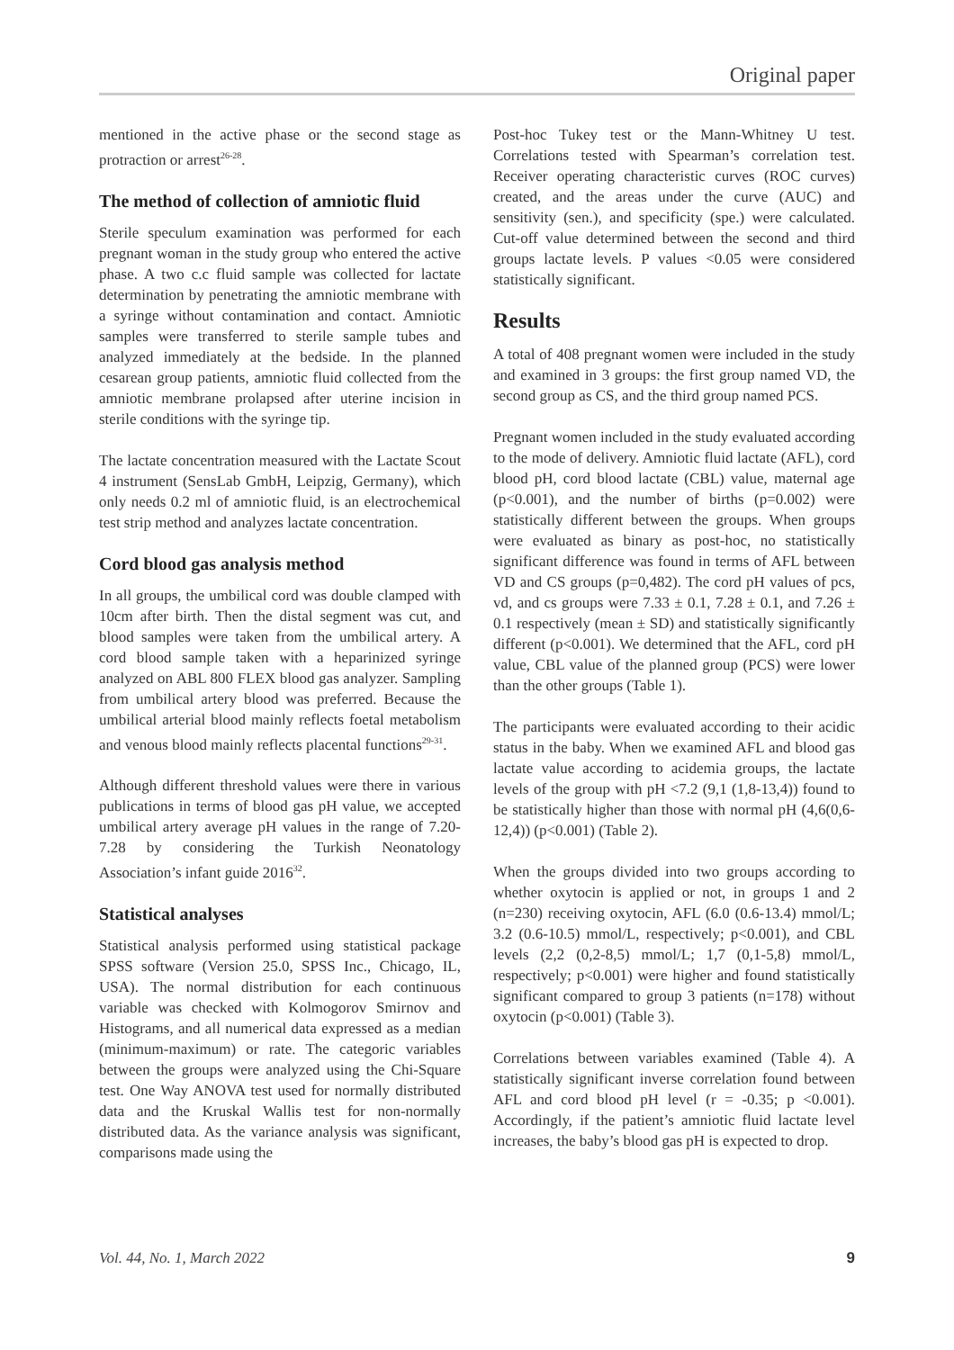Original paper
mentioned in the active phase or the second stage as protraction or arrest<sup>26-28</sup>.
The method of collection of amniotic fluid
Sterile speculum examination was performed for each pregnant woman in the study group who entered the active phase. A two c.c fluid sample was collected for lactate determination by penetrating the amniotic membrane with a syringe without contamination and contact. Amniotic samples were transferred to sterile sample tubes and analyzed immediately at the bedside. In the planned cesarean group patients, amniotic fluid collected from the amniotic membrane prolapsed after uterine incision in sterile conditions with the syringe tip.
The lactate concentration measured with the Lactate Scout 4 instrument (SensLab GmbH, Leipzig, Germany), which only needs 0.2 ml of amniotic fluid, is an electrochemical test strip method and analyzes lactate concentration.
Cord blood gas analysis method
In all groups, the umbilical cord was double clamped with 10cm after birth. Then the distal segment was cut, and blood samples were taken from the umbilical artery. A cord blood sample taken with a heparinized syringe analyzed on ABL 800 FLEX blood gas analyzer. Sampling from umbilical artery blood was preferred. Because the umbilical arterial blood mainly reflects foetal metabolism and venous blood mainly reflects placental functions<sup>29-31</sup>.
Although different threshold values were there in various publications in terms of blood gas pH value, we accepted umbilical artery average pH values in the range of 7.20-7.28 by considering the Turkish Neonatology Association’s infant guide 2016<sup>32</sup>.
Statistical analyses
Statistical analysis performed using statistical package SPSS software (Version 25.0, SPSS Inc., Chicago, IL, USA). The normal distribution for each continuous variable was checked with Kolmogorov Smirnov and Histograms, and all numerical data expressed as a median (minimum-maximum) or rate. The categoric variables between the groups were analyzed using the Chi-Square test. One Way ANOVA test used for normally distributed data and the Kruskal Wallis test for non-normally distributed data. As the variance analysis was significant, comparisons made using the
Post-hoc Tukey test or the Mann-Whitney U test. Correlations tested with Spearman’s correlation test. Receiver operating characteristic curves (ROC curves) created, and the areas under the curve (AUC) and sensitivity (sen.), and specificity (spe.) were calculated. Cut-off value determined between the second and third groups lactate levels. P values <0.05 were considered statistically significant.
Results
A total of 408 pregnant women were included in the study and examined in 3 groups: the first group named VD, the second group as CS, and the third group named PCS.
Pregnant women included in the study evaluated according to the mode of delivery. Amniotic fluid lactate (AFL), cord blood pH, cord blood lactate (CBL) value, maternal age (p<0.001), and the number of births (p=0.002) were statistically different between the groups. When groups were evaluated as binary as post-hoc, no statistically significant difference was found in terms of AFL between VD and CS groups (p=0,482). The cord pH values of pcs, vd, and cs groups were 7.33 ± 0.1, 7.28 ± 0.1, and 7.26 ± 0.1 respectively (mean ± SD) and statistically significantly different (p<0.001). We determined that the AFL, cord pH value, CBL value of the planned group (PCS) were lower than the other groups (Table 1).
The participants were evaluated according to their acidic status in the baby. When we examined AFL and blood gas lactate value according to acidemia groups, the lactate levels of the group with pH <7.2 (9,1 (1,8-13,4)) found to be statistically higher than those with normal pH (4,6(0,6-12,4)) (p<0.001) (Table 2).
When the groups divided into two groups according to whether oxytocin is applied or not, in groups 1 and 2 (n=230) receiving oxytocin, AFL (6.0 (0.6-13.4) mmol/L; 3.2 (0.6-10.5) mmol/L, respectively; p<0.001), and CBL levels (2,2 (0,2-8,5) mmol/L; 1,7 (0,1-5,8) mmol/L, respectively; p<0.001) were higher and found statistically significant compared to group 3 patients (n=178) without oxytocin (p<0.001) (Table 3).
Correlations between variables examined (Table 4). A statistically significant inverse correlation found between AFL and cord blood pH level (r = -0.35; p <0.001). Accordingly, if the patient’s amniotic fluid lactate level increases, the baby’s blood gas pH is expected to drop.
Vol. 44, No. 1, March 2022 9